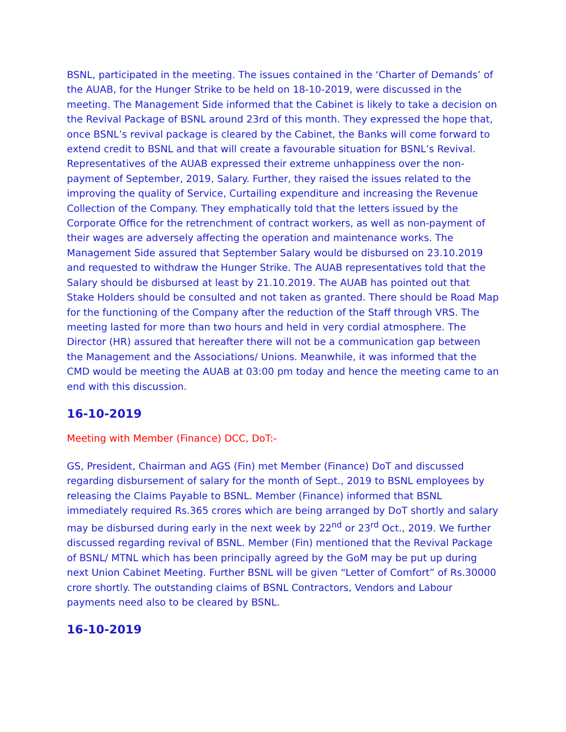BSNL, participated in the meeting. The issues contained in the ‘Charter of Demands’ of the AUAB, for the Hunger Strike to be held on 18-10-2019, were discussed in the meeting. The Management Side informed that the Cabinet is likely to take a decision on the Revival Package of BSNL around 23rd of this month. They expressed the hope that, once BSNL’s revival package is cleared by the Cabinet, the Banks will come forward to extend credit to BSNL and that will create a favourable situation for BSNL’s Revival. Representatives of the AUAB expressed their extreme unhappiness over the non-payment of September, 2019, Salary. Further, they raised the issues related to the improving the quality of Service, Curtailing expenditure and increasing the Revenue Collection of the Company. They emphatically told that the letters issued by the Corporate Office for the retrenchment of contract workers, as well as non-payment of their wages are adversely affecting the operation and maintenance works. The Management Side assured that September Salary would be disbursed on 23.10.2019 and requested to withdraw the Hunger Strike. The AUAB representatives told that the Salary should be disbursed at least by 21.10.2019. The AUAB has pointed out that Stake Holders should be consulted and not taken as granted. There should be Road Map for the functioning of the Company after the reduction of the Staff through VRS. The meeting lasted for more than two hours and held in very cordial atmosphere. The Director (HR) assured that hereafter there will not be a communication gap between the Management and the Associations/ Unions. Meanwhile, it was informed that the CMD would be meeting the AUAB at 03:00 pm today and hence the meeting came to an end with this discussion.
16-10-2019
Meeting with Member (Finance) DCC, DoT:-
GS, President, Chairman and AGS (Fin) met Member (Finance) DoT and discussed regarding disbursement of salary for the month of Sept., 2019 to BSNL employees by releasing the Claims Payable to BSNL. Member (Finance) informed that BSNL immediately required Rs.365 crores which are being arranged by DoT shortly and salary may be disbursed during early in the next week by 22<sup>nd</sup> or 23<sup>rd</sup> Oct., 2019. We further discussed regarding revival of BSNL. Member (Fin) mentioned that the Revival Package of BSNL/ MTNL which has been principally agreed by the GoM may be put up during next Union Cabinet Meeting. Further BSNL will be given “Letter of Comfort” of Rs.30000 crore shortly. The outstanding claims of BSNL Contractors, Vendors and Labour payments need also to be cleared by BSNL.
16-10-2019